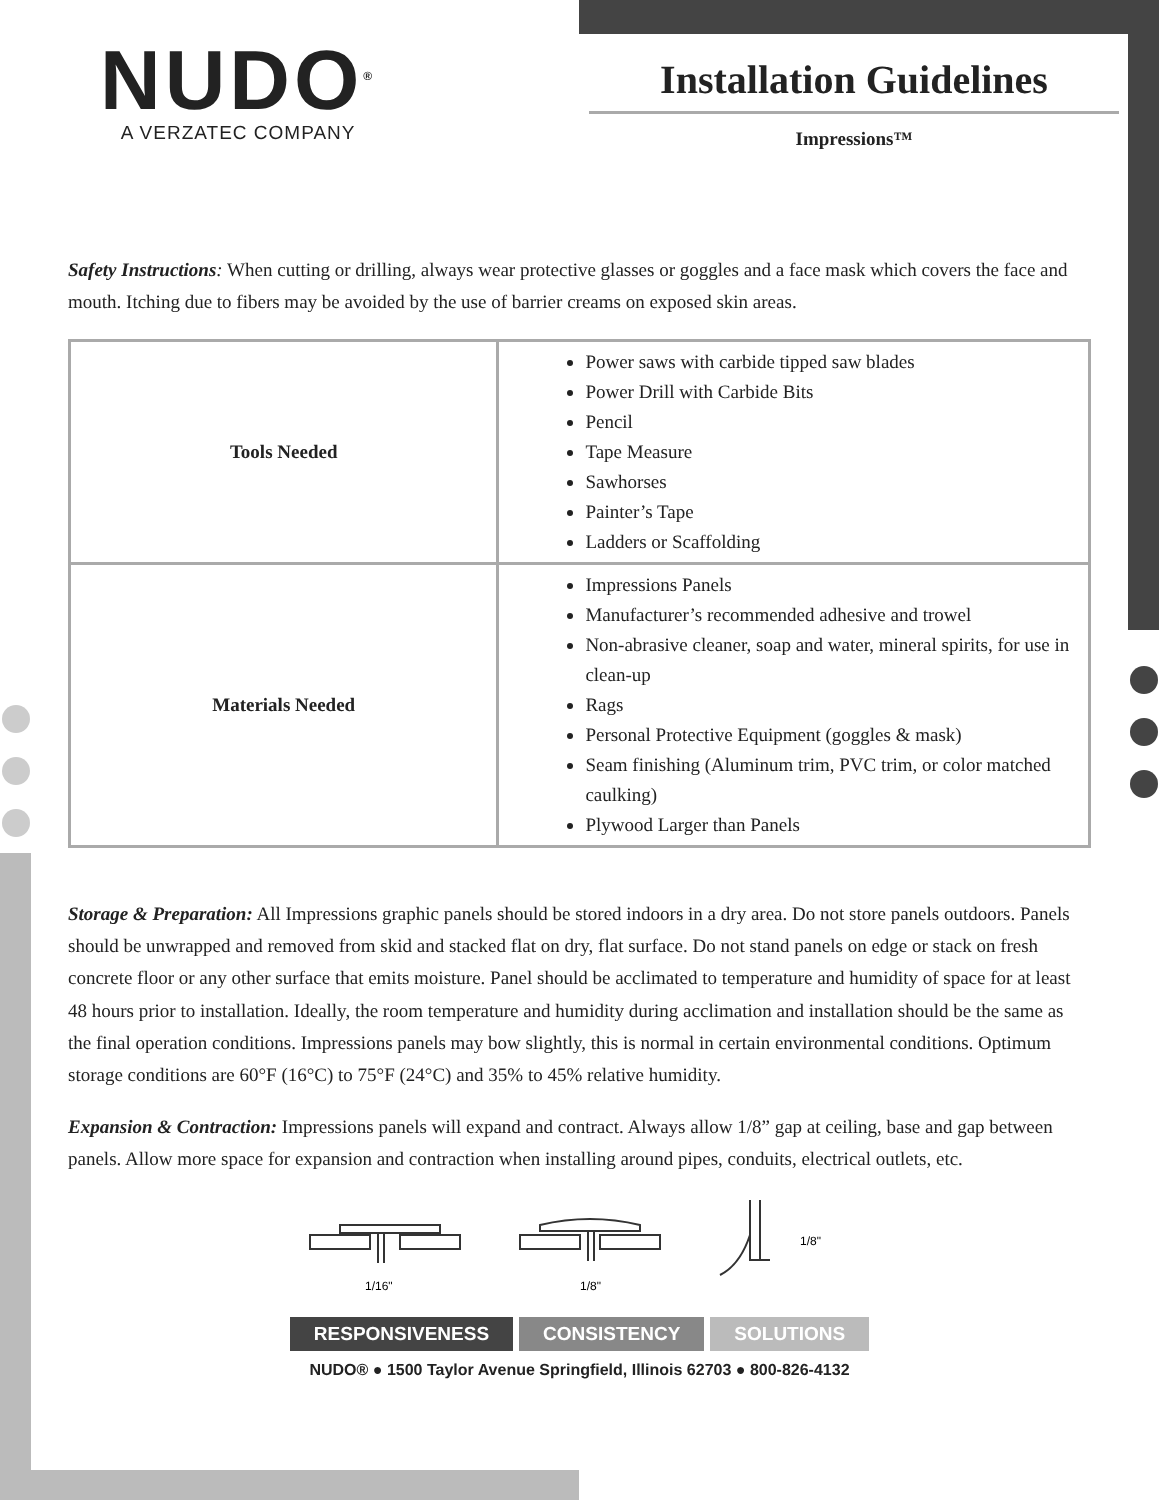NUDO<sup>®</sup>
A VERZATEC COMPANY
Installation Guidelines
Impressions™
Safety Instructions: When cutting or drilling, always wear protective glasses or goggles and a face mask which covers the face and mouth. Itching due to fibers may be avoided by the use of barrier creams on exposed skin areas.
| Tools Needed | Power saws with carbide tipped saw blades Power Drill with Carbide Bits Pencil Tape Measure Sawhorses Painter’s Tape Ladders or Scaffolding |
| Materials Needed | Impressions Panels Manufacturer’s recommended adhesive and trowel Non-abrasive cleaner, soap and water, mineral spirits, for use in clean-up Rags Personal Protective Equipment (goggles & mask) Seam finishing (Aluminum trim, PVC trim, or color matched caulking) Plywood Larger than Panels |
Storage & Preparation: All Impressions graphic panels should be stored indoors in a dry area. Do not store panels outdoors. Panels should be unwrapped and removed from skid and stacked flat on dry, flat surface. Do not stand panels on edge or stack on fresh concrete floor or any other surface that emits moisture. Panel should be acclimated to temperature and humidity of space for at least 48 hours prior to installation. Ideally, the room temperature and humidity during acclimation and installation should be the same as the final operation conditions. Impressions panels may bow slightly, this is normal in certain environmental conditions. Optimum storage conditions are 60°F (16°C) to 75°F (24°C) and 35% to 45% relative humidity.
Expansion & Contraction: Impressions panels will expand and contract. Always allow 1/8” gap at ceiling, base and gap between panels. Allow more space for expansion and contraction when installing around pipes, conduits, electrical outlets, etc.
1/16"
1/8"
1/8"
RESPONSIVENESS CONSISTENCY SOLUTIONS
NUDO® ● 1500 Taylor Avenue Springfield, Illinois 62703 ● 800-826-4132